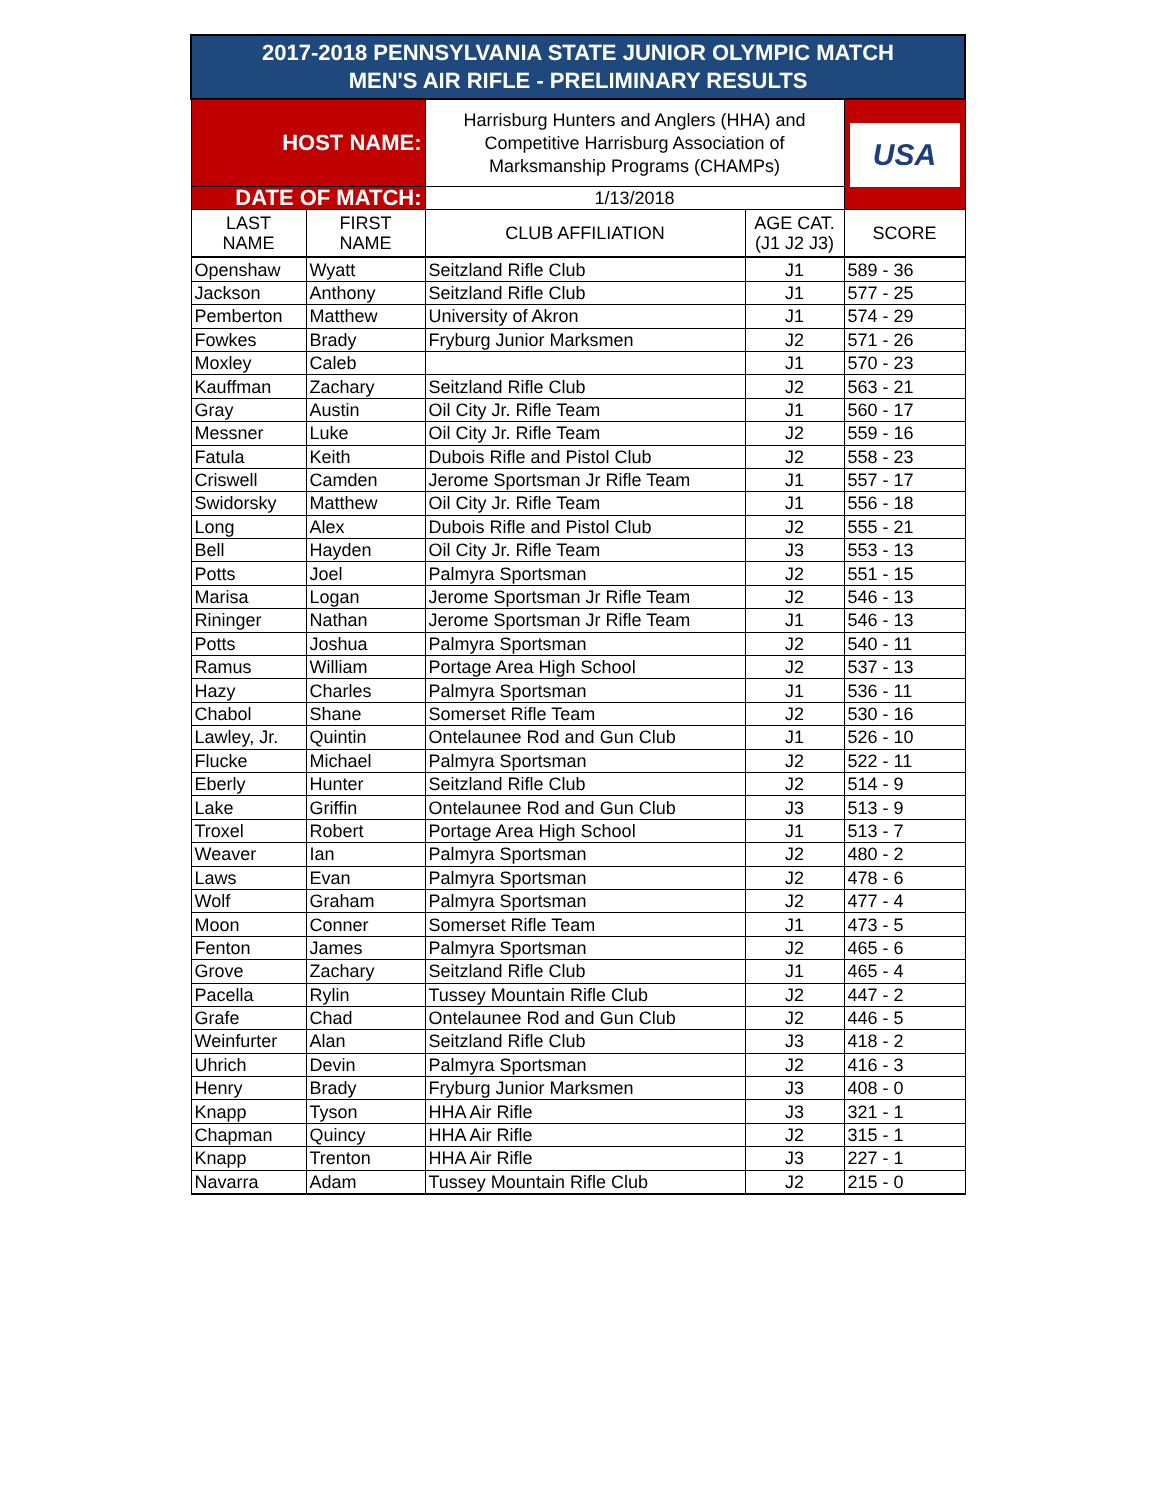| 2017-2018 PENNSYLVANIA STATE JUNIOR OLYMPIC MATCH MEN'S AIR RIFLE - PRELIMINARY RESULTS | | | | |
| HOST NAME: | | Harrisburg Hunters and Anglers (HHA) and Competitive Harrisburg Association of Marksmanship Programs (CHAMPs) | | USA |
| DATE OF MATCH: | | 1/13/2018 | | |
| LAST NAME | FIRST NAME | CLUB AFFILIATION | AGE CAT. (J1 J2 J3) | SCORE |
| Openshaw | Wyatt | Seitzland Rifle Club | J1 | 589 - 36 |
| Jackson | Anthony | Seitzland Rifle Club | J1 | 577 - 25 |
| Pemberton | Matthew | University of Akron | J1 | 574 - 29 |
| Fowkes | Brady | Fryburg Junior Marksmen | J2 | 571 - 26 |
| Moxley | Caleb | | J1 | 570 - 23 |
| Kauffman | Zachary | Seitzland Rifle Club | J2 | 563 - 21 |
| Gray | Austin | Oil City Jr. Rifle Team | J1 | 560 - 17 |
| Messner | Luke | Oil City Jr. Rifle Team | J2 | 559 - 16 |
| Fatula | Keith | Dubois Rifle and Pistol Club | J2 | 558 - 23 |
| Criswell | Camden | Jerome Sportsman Jr Rifle Team | J1 | 557 - 17 |
| Swidorsky | Matthew | Oil City Jr. Rifle Team | J1 | 556 - 18 |
| Long | Alex | Dubois Rifle and Pistol Club | J2 | 555 - 21 |
| Bell | Hayden | Oil City Jr. Rifle Team | J3 | 553 - 13 |
| Potts | Joel | Palmyra Sportsman | J2 | 551 - 15 |
| Marisa | Logan | Jerome Sportsman Jr Rifle Team | J2 | 546 - 13 |
| Rininger | Nathan | Jerome Sportsman Jr Rifle Team | J1 | 546 - 13 |
| Potts | Joshua | Palmyra Sportsman | J2 | 540 - 11 |
| Ramus | William | Portage Area High School | J2 | 537 - 13 |
| Hazy | Charles | Palmyra Sportsman | J1 | 536 - 11 |
| Chabol | Shane | Somerset Rifle Team | J2 | 530 - 16 |
| Lawley, Jr. | Quintin | Ontelaunee Rod and Gun Club | J1 | 526 - 10 |
| Flucke | Michael | Palmyra Sportsman | J2 | 522 - 11 |
| Eberly | Hunter | Seitzland Rifle Club | J2 | 514 - 9 |
| Lake | Griffin | Ontelaunee Rod and Gun Club | J3 | 513 - 9 |
| Troxel | Robert | Portage Area High School | J1 | 513 - 7 |
| Weaver | Ian | Palmyra Sportsman | J2 | 480 - 2 |
| Laws | Evan | Palmyra Sportsman | J2 | 478 - 6 |
| Wolf | Graham | Palmyra Sportsman | J2 | 477 - 4 |
| Moon | Conner | Somerset Rifle Team | J1 | 473 - 5 |
| Fenton | James | Palmyra Sportsman | J2 | 465 - 6 |
| Grove | Zachary | Seitzland Rifle Club | J1 | 465 - 4 |
| Pacella | Rylin | Tussey Mountain Rifle Club | J2 | 447 - 2 |
| Grafe | Chad | Ontelaunee Rod and Gun Club | J2 | 446 - 5 |
| Weinfurter | Alan | Seitzland Rifle Club | J3 | 418 - 2 |
| Uhrich | Devin | Palmyra Sportsman | J2 | 416 - 3 |
| Henry | Brady | Fryburg Junior Marksmen | J3 | 408 - 0 |
| Knapp | Tyson | HHA Air Rifle | J3 | 321 - 1 |
| Chapman | Quincy | HHA Air Rifle | J2 | 315 - 1 |
| Knapp | Trenton | HHA Air Rifle | J3 | 227 - 1 |
| Navarra | Adam | Tussey Mountain Rifle Club | J2 | 215 - 0 |